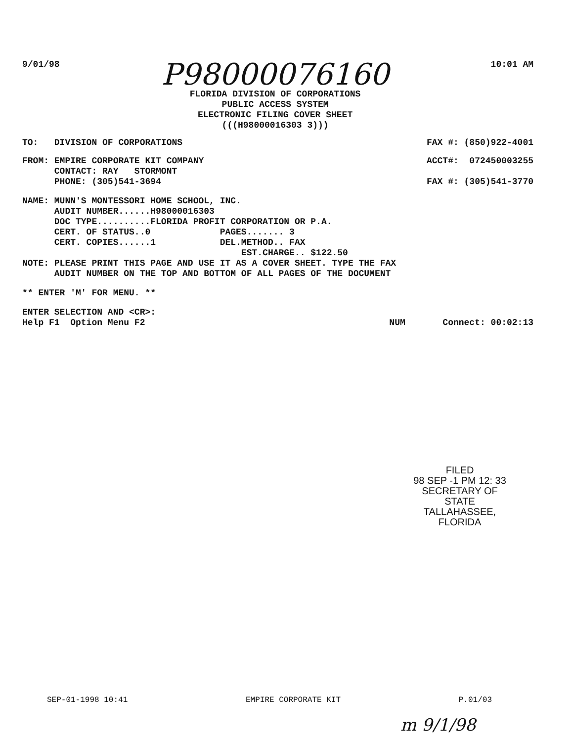9/01/98
P98000076160
FLORIDA DIVISION OF CORPORATIONS
PUBLIC ACCESS SYSTEM
ELECTRONIC FILING COVER SHEET
(((H98000016303 3)))
10:01 AM
TO: DIVISION OF CORPORATIONS FAX #: (850)922-4001
FROM: EMPIRE CORPORATE KIT COMPANY
CONTACT: RAY STORMONT
PHONE: (305)541-3694
ACCT#: 072450003255
FAX #: (305)541-3770
NAME: MUNN'S MONTESSORI HOME SCHOOL, INC.
AUDIT NUMBER......H98000016303
DOC TYPE..........FLORIDA PROFIT CORPORATION OR P.A.
CERT. OF STATUS..0 PAGES....... 3
CERT. COPIES......1 DEL.METHOD.. FAX
EST.CHARGE.. $122.50
NOTE: PLEASE PRINT THIS PAGE AND USE IT AS A COVER SHEET. TYPE THE FAX
AUDIT NUMBER ON THE TOP AND BOTTOM OF ALL PAGES OF THE DOCUMENT
** ENTER 'M' FOR MENU. **
ENTER SELECTION AND <CR>:
Help F1 Option Menu F2 NUM Connect: 00:02:13
FILED
98 SEP -1 PM 12: 33
SECRETARY OF STATE
TALLAHASSEE, FLORIDA
SEP-01-1998 10:41 EMPIRE CORPORATE KIT P.01/03
m 9/1/98